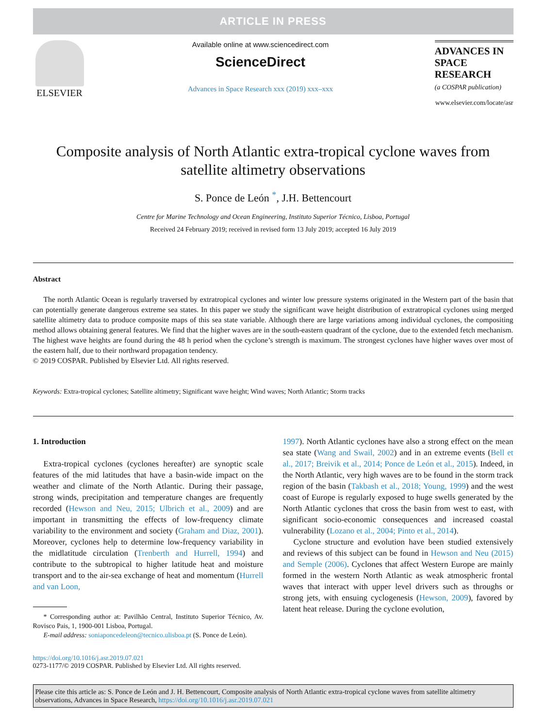ARTICLE IN PRESS
ELSEVIER
Available online at www.sciencedirect.com
ScienceDirect
Advances in Space Research xxx (2019) xxx–xxx
ADVANCES IN
SPACE
RESEARCH
(a COSPAR publication)
www.elsevier.com/locate/asr
Composite analysis of North Atlantic extra-tropical cyclone waves from satellite altimetry observations
S. Ponce de León <sup>*</sup>, J.H. Bettencourt
Centre for Marine Technology and Ocean Engineering, Instituto Superior Técnico, Lisboa, Portugal
Received 24 February 2019; received in revised form 13 July 2019; accepted 16 July 2019
Abstract
The north Atlantic Ocean is regularly traversed by extratropical cyclones and winter low pressure systems originated in the Western part of the basin that can potentially generate dangerous extreme sea states. In this paper we study the significant wave height distribution of extratropical cyclones using merged satellite altimetry data to produce composite maps of this sea state variable. Although there are large variations among individual cyclones, the compositing method allows obtaining general features. We find that the higher waves are in the south-eastern quadrant of the cyclone, due to the extended fetch mechanism. The highest wave heights are found during the 48 h period when the cyclone’s strength is maximum. The strongest cyclones have higher waves over most of the eastern half, due to their northward propagation tendency.
© 2019 COSPAR. Published by Elsevier Ltd. All rights reserved.
Keywords: Extra-tropical cyclones; Satellite altimetry; Significant wave height; Wind waves; North Atlantic; Storm tracks
1. Introduction
Extra-tropical cyclones (cyclones hereafter) are synoptic scale features of the mid latitudes that have a basin-wide impact on the weather and climate of the North Atlantic. During their passage, strong winds, precipitation and temperature changes are frequently recorded (Hewson and Neu, 2015; Ulbrich et al., 2009) and are important in transmitting the effects of low-frequency climate variability to the environment and society (Graham and Diaz, 2001). Moreover, cyclones help to determine low-frequency variability in the midlatitude circulation (Trenberth and Hurrell, 1994) and contribute to the subtropical to higher latitude heat and moisture transport and to the air-sea exchange of heat and momentum (Hurrell and van Loon,
* Corresponding author at: Pavilhão Central, Instituto Superior Técnico, Av. Rovisco Pais, 1, 1900-001 Lisboa, Portugal.
E-mail address: soniaponcedeleon@tecnico.ulisboa.pt (S. Ponce de León).
1997). North Atlantic cyclones have also a strong effect on the mean sea state (Wang and Swail, 2002) and in an extreme events (Bell et al., 2017; Breivik et al., 2014; Ponce de León et al., 2015). Indeed, in the North Atlantic, very high waves are to be found in the storm track region of the basin (Takbash et al., 2018; Young, 1999) and the west coast of Europe is regularly exposed to huge swells generated by the North Atlantic cyclones that cross the basin from west to east, with significant socio-economic consequences and increased coastal vulnerability (Lozano et al., 2004; Pinto et al., 2014).
Cyclone structure and evolution have been studied extensively and reviews of this subject can be found in Hewson and Neu (2015) and Semple (2006). Cyclones that affect Western Europe are mainly formed in the western North Atlantic as weak atmospheric frontal waves that interact with upper level drivers such as throughs or strong jets, with ensuing cyclogenesis (Hewson, 2009), favored by latent heat release. During the cyclone evolution,
https://doi.org/10.1016/j.asr.2019.07.021
0273-1177/© 2019 COSPAR. Published by Elsevier Ltd. All rights reserved.
Please cite this article as: S. Ponce de León and J. H. Bettencourt, Composite analysis of North Atlantic extra-tropical cyclone waves from satellite altimetry observations, Advances in Space Research, https://doi.org/10.1016/j.asr.2019.07.021